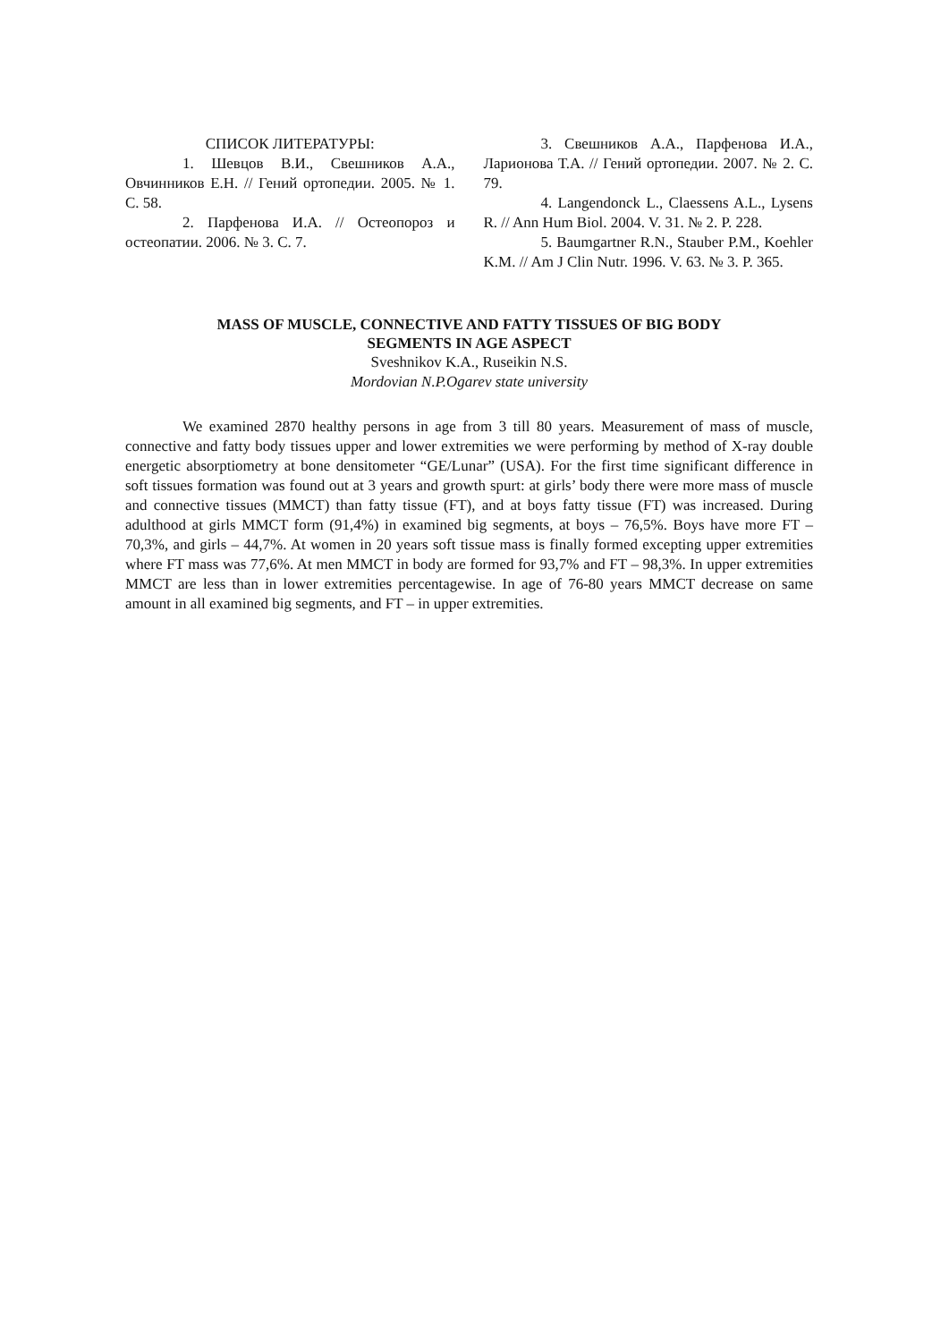СПИСОК ЛИТЕРАТУРЫ:
1. Шевцов В.И., Свешников А.А., Овчинников Е.Н. // Гений ортопедии. 2005. № 1. С. 58.
2. Парфенова И.А. // Остеопороз и остеопатии. 2006. № 3. С. 7.
3. Свешников А.А., Парфенова И.А., Ларионова Т.А. // Гений ортопедии. 2007. № 2. С. 79.
4. Langendonck L., Claessens A.L., Lysens R. // Ann Hum Biol. 2004. V. 31. № 2. P. 228.
5. Baumgartner R.N., Stauber P.M., Koehler K.M. // Am J Clin Nutr. 1996. V. 63. № 3. P. 365.
MASS OF MUSCLE, CONNECTIVE AND FATTY TISSUES OF BIG BODY
SEGMENTS IN AGE ASPECT
Sveshnikov K.A., Ruseikin N.S.
Mordovian N.P.Ogarev state university
We examined 2870 healthy persons in age from 3 till 80 years. Measurement of mass of muscle, connective and fatty body tissues upper and lower extremities we were performing by method of X-ray double energetic absorptiometry at bone densitometer “GE/Lunar” (USA). For the first time significant difference in soft tissues formation was found out at 3 years and growth spurt: at girls’ body there were more mass of muscle and connective tissues (MMCT) than fatty tissue (FT), and at boys fatty tissue (FT) was increased. During adulthood at girls MMCT form (91,4%) in examined big segments, at boys – 76,5%. Boys have more FT – 70,3%, and girls – 44,7%. At women in 20 years soft tissue mass is finally formed excepting upper extremities where FT mass was 77,6%. At men MMCT in body are formed for 93,7% and FT – 98,3%. In upper extremities MMCT are less than in lower extremities percentagewise. In age of 76-80 years MMCT decrease on same amount in all examined big segments, and FT – in upper extremities.